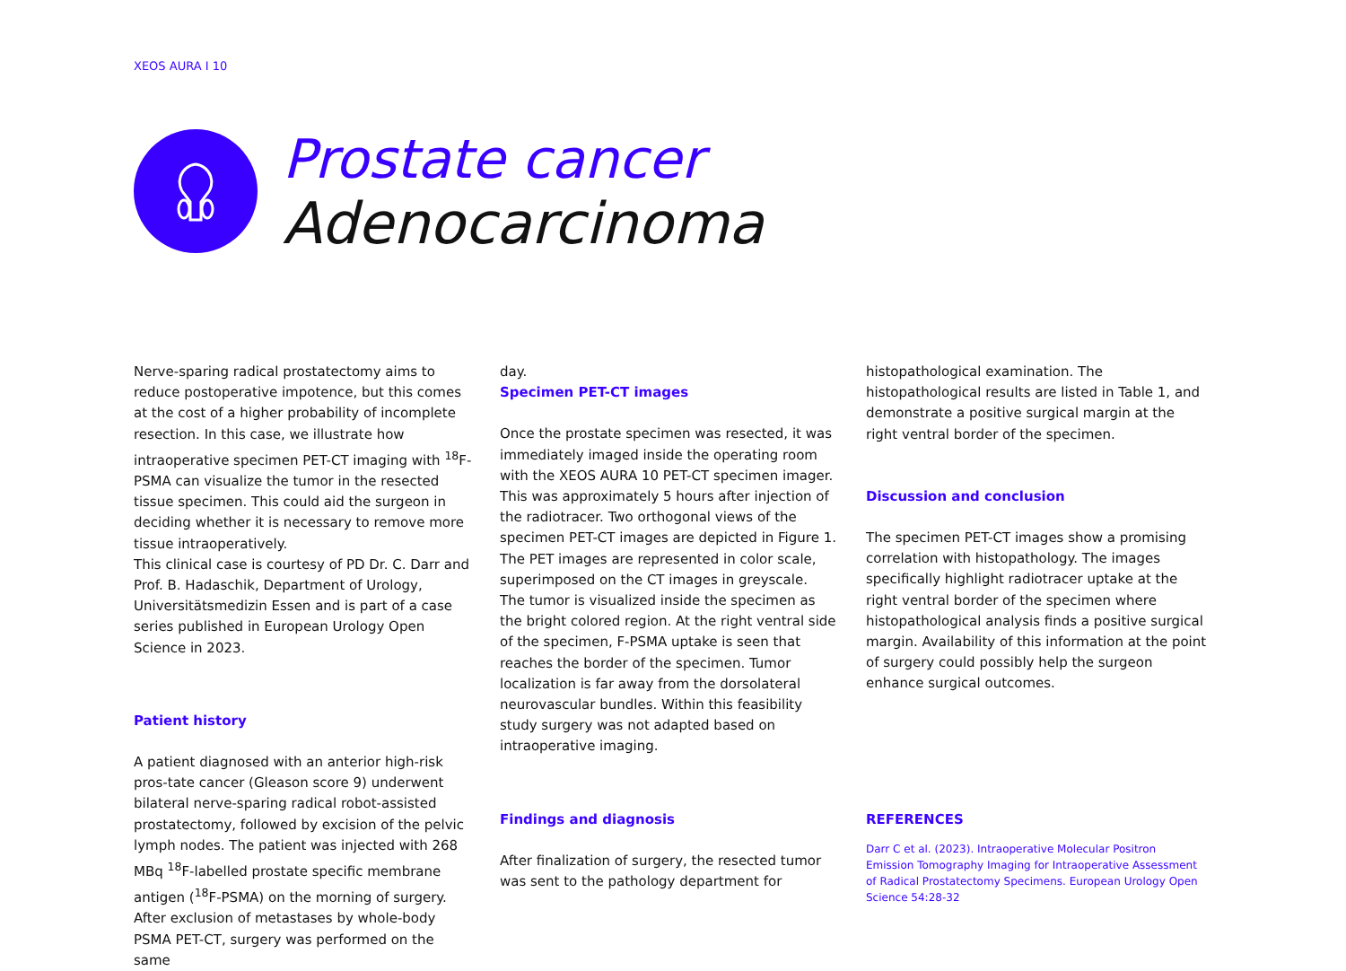XEOS AURA I 10
Prostate cancer
Adenocarcinoma
Nerve-sparing radical prostatectomy aims to reduce postoperative impotence, but this comes at the cost of a higher probability of incomplete resection. In this case, we illustrate how intraoperative specimen PET-CT imaging with <sup>18</sup>F-PSMA can visualize the tumor in the resected tissue specimen. This could aid the surgeon in deciding whether it is necessary to remove more tissue intraoperatively.
This clinical case is courtesy of PD Dr. C. Darr and Prof. B. Hadaschik, Department of Urology, Universitätsmedizin Essen and is part of a case series published in European Urology Open Science in 2023.
Patient history
A patient diagnosed with an anterior high-risk pros-tate cancer (Gleason score 9) underwent bilateral nerve-sparing radical robot-assisted prostatectomy, followed by excision of the pelvic lymph nodes. The patient was injected with 268 MBq <sup>18</sup>F-labelled prostate specific membrane antigen (<sup>18</sup>F-PSMA) on the morning of surgery. After exclusion of metastases by whole-body PSMA PET-CT, surgery was performed on the same
day.
Specimen PET-CT images
Once the prostate specimen was resected, it was immediately imaged inside the operating room with the XEOS AURA 10 PET-CT specimen imager. This was approximately 5 hours after injection of the radiotracer. Two orthogonal views of the specimen PET-CT images are depicted in Figure 1. The PET images are represented in color scale, superimposed on the CT images in greyscale.
The tumor is visualized inside the specimen as the bright colored region. At the right ventral side of the specimen, F-PSMA uptake is seen that reaches the border of the specimen. Tumor localization is far away from the dorsolateral neurovascular bundles. Within this feasibility study surgery was not adapted based on intraoperative imaging.
Findings and diagnosis
After finalization of surgery, the resected tumor was sent to the pathology department for
histopathological examination. The histopathological results are listed in Table 1, and demonstrate a positive surgical margin at the right ventral border of the specimen.
Discussion and conclusion
The specimen PET-CT images show a promising correlation with histopathology. The images specifically highlight radiotracer uptake at the right ventral border of the specimen where histopathological analysis finds a positive surgical margin. Availability of this information at the point of surgery could possibly help the surgeon enhance surgical outcomes.
REFERENCES
Darr C et al. (2023). Intraoperative Molecular Positron Emission Tomography Imaging for Intraoperative Assessment of Radical Prostatectomy Specimens. European Urology Open Science 54:28-32